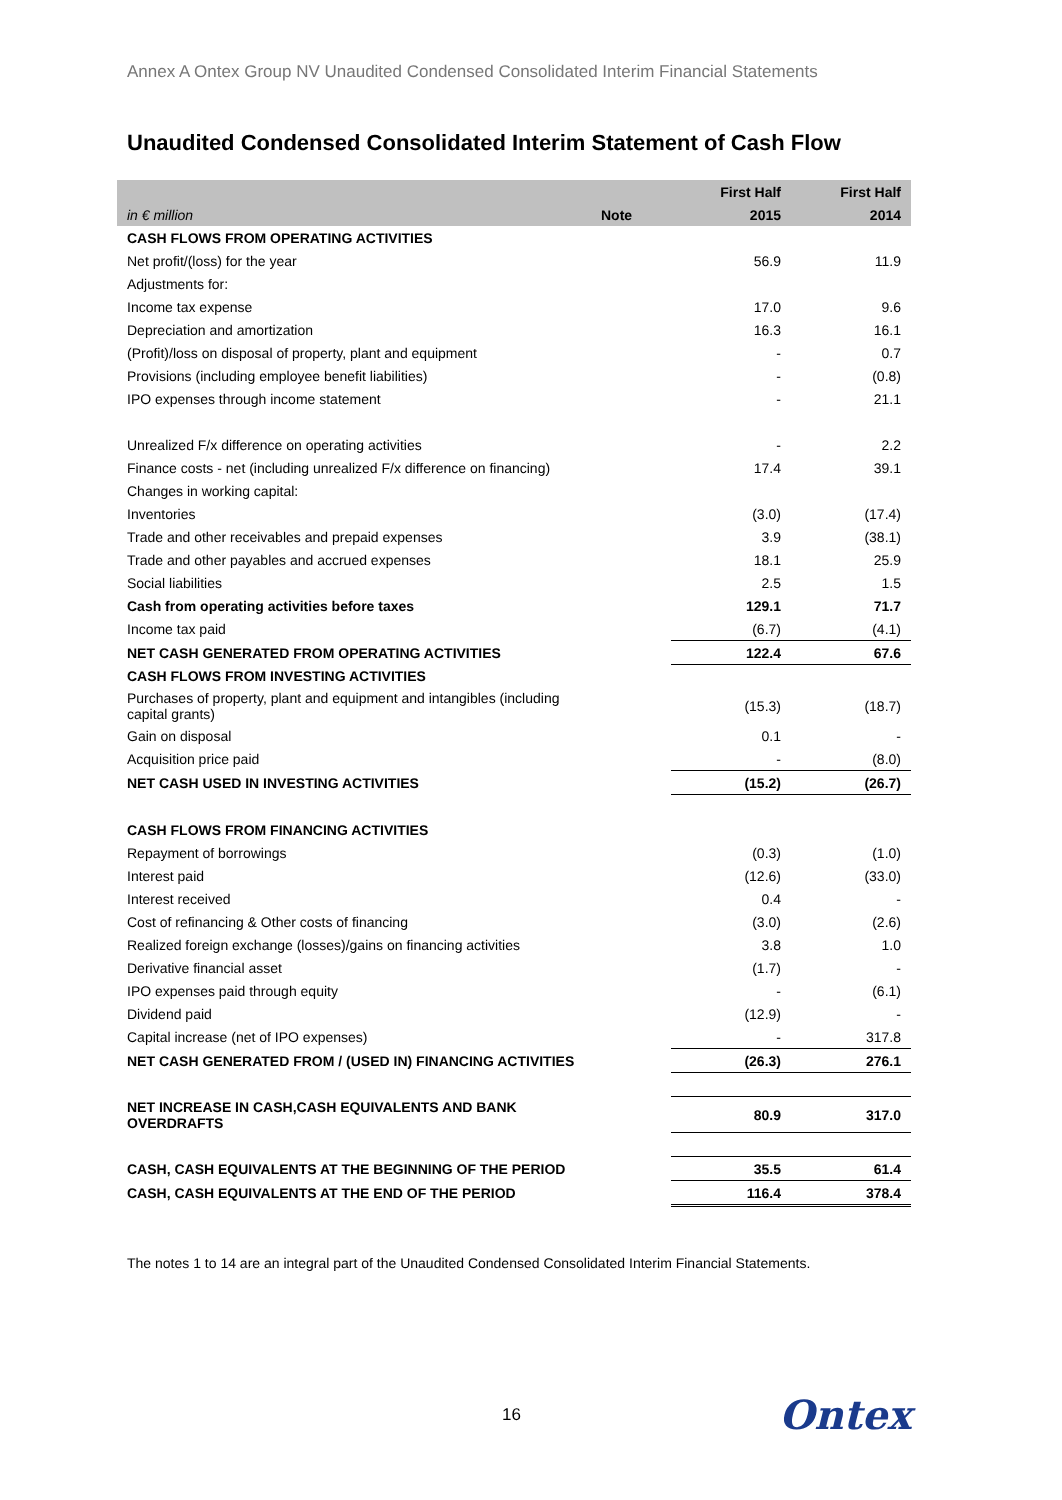Annex A Ontex Group NV Unaudited Condensed Consolidated Interim Financial Statements
Unaudited Condensed Consolidated Interim Statement of Cash Flow
| | | First Half | First Half |
| --- | --- | --- | --- |
| in € million | Note | 2015 | 2014 |
| CASH FLOWS FROM OPERATING ACTIVITIES | | | |
| Net profit/(loss) for the year | | 56.9 | 11.9 |
| Adjustments for: | | | |
| Income tax expense | | 17.0 | 9.6 |
| Depreciation and amortization | | 16.3 | 16.1 |
| (Profit)/loss on disposal of property, plant and equipment | | - | 0.7 |
| Provisions (including employee benefit liabilities) | | - | (0.8) |
| IPO expenses through income statement | | - | 21.1 |
| Unrealized F/x difference on operating activities | | - | 2.2 |
| Finance costs - net (including unrealized F/x difference on financing) | | 17.4 | 39.1 |
| Changes in working capital: | | | |
| Inventories | | (3.0) | (17.4) |
| Trade and other receivables and prepaid expenses | | 3.9 | (38.1) |
| Trade and other payables and accrued expenses | | 18.1 | 25.9 |
| Social liabilities | | 2.5 | 1.5 |
| Cash from operating activities before taxes | | 129.1 | 71.7 |
| Income tax paid | | (6.7) | (4.1) |
| NET CASH GENERATED FROM OPERATING ACTIVITIES | | 122.4 | 67.6 |
| CASH FLOWS FROM INVESTING ACTIVITIES | | | |
| Purchases of property, plant and equipment and intangibles (including capital grants) | | (15.3) | (18.7) |
| Gain on disposal | | 0.1 | - |
| Acquisition price paid | | - | (8.0) |
| NET CASH USED IN INVESTING ACTIVITIES | | (15.2) | (26.7) |
| CASH FLOWS FROM FINANCING ACTIVITIES | | | |
| Repayment of borrowings | | (0.3) | (1.0) |
| Interest paid | | (12.6) | (33.0) |
| Interest received | | 0.4 | - |
| Cost of refinancing & Other costs of financing | | (3.0) | (2.6) |
| Realized foreign exchange (losses)/gains on financing activities | | 3.8 | 1.0 |
| Derivative financial asset | | (1.7) | - |
| IPO expenses paid through equity | | - | (6.1) |
| Dividend paid | | (12.9) | - |
| Capital increase (net of IPO expenses) | | - | 317.8 |
| NET CASH GENERATED FROM / (USED IN) FINANCING ACTIVITIES | | (26.3) | 276.1 |
| NET INCREASE IN CASH,CASH EQUIVALENTS AND BANK OVERDRAFTS | | 80.9 | 317.0 |
| CASH, CASH EQUIVALENTS AT THE BEGINNING OF THE PERIOD | | 35.5 | 61.4 |
| CASH, CASH EQUIVALENTS AT THE END OF THE PERIOD | | 116.4 | 378.4 |
The notes 1 to 14 are an integral part of the Unaudited Condensed Consolidated Interim Financial Statements.
16 Ontex